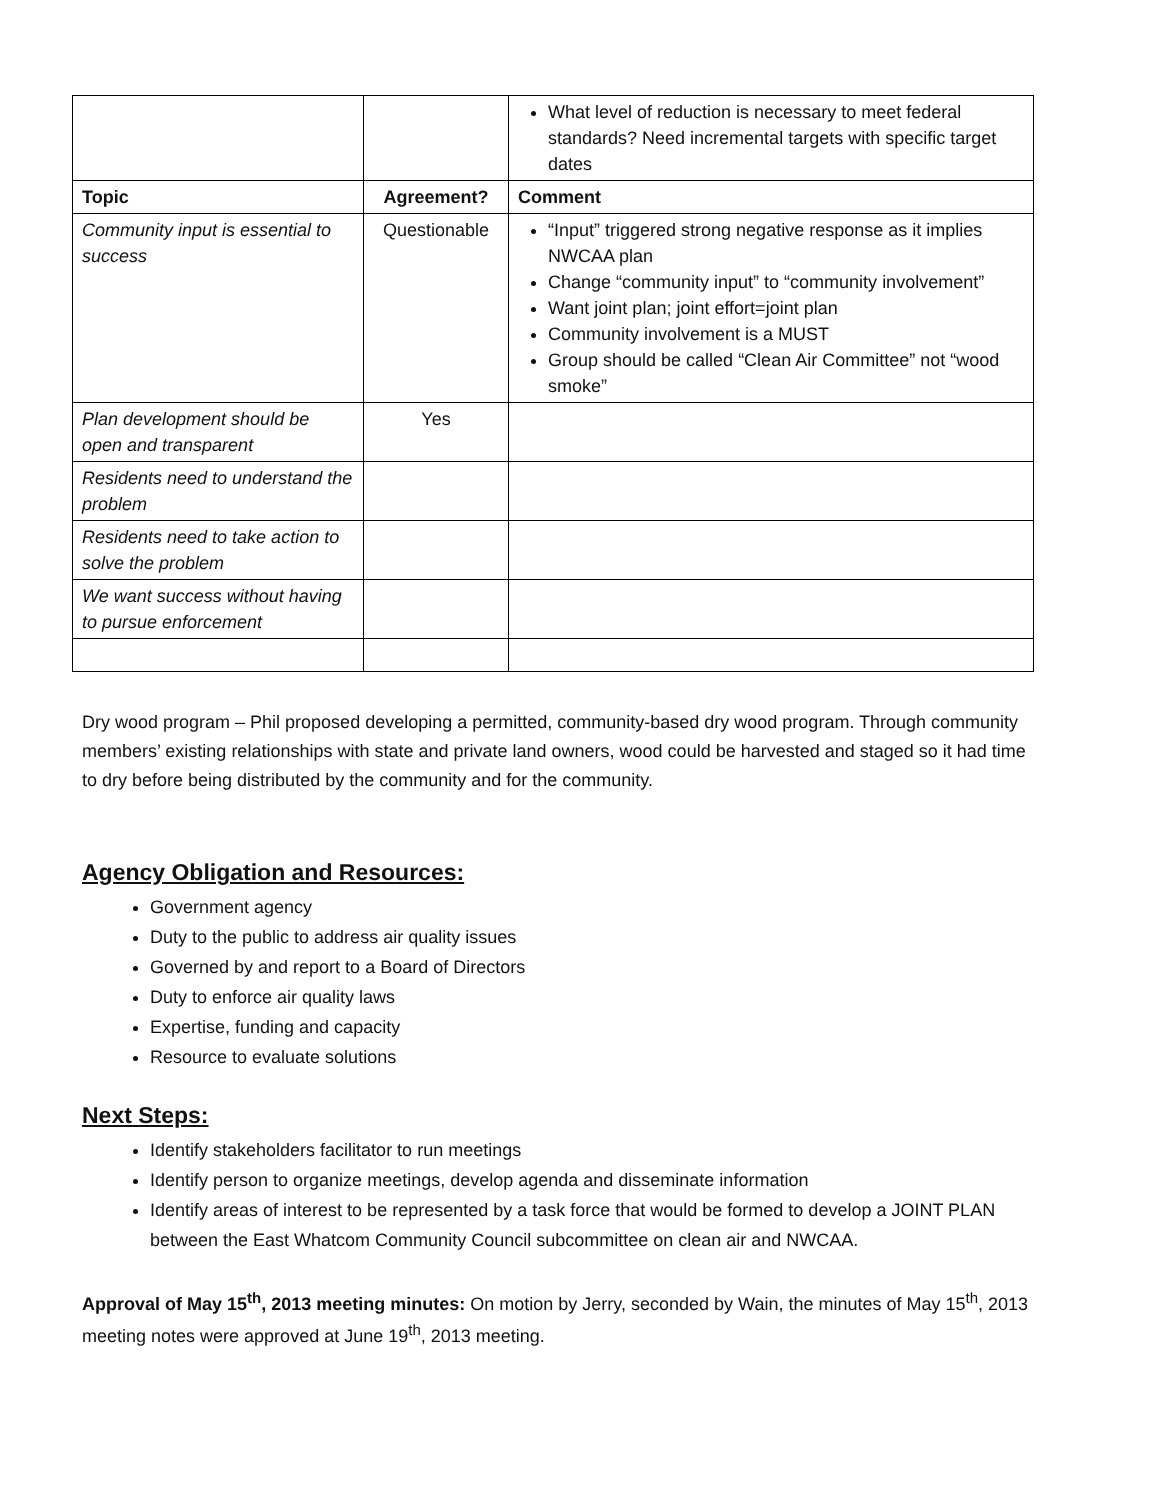| | | What level of reduction is necessary to meet federal standards? Need incremental targets with specific target dates |
| Topic | Agreement? | Comment |
| Community input is essential to success | Questionable | “Input” triggered strong negative response as it implies NWCAA plan Change “community input” to “community involvement” Want joint plan; joint effort=joint plan Community involvement is a MUST Group should be called “Clean Air Committee” not “wood smoke” |
| Plan development should be open and transparent | Yes | |
| Residents need to understand the problem | | |
| Residents need to take action to solve the problem | | |
| We want success without having to pursue enforcement | | |
Dry wood program – Phil proposed developing a permitted, community-based dry wood program. Through community members’ existing relationships with state and private land owners, wood could be harvested and staged so it had time to dry before being distributed by the community and for the community.
Agency Obligation and Resources:
Government agency
Duty to the public to address air quality issues
Governed by and report to a Board of Directors
Duty to enforce air quality laws
Expertise, funding and capacity
Resource to evaluate solutions
Next Steps:
Identify stakeholders facilitator to run meetings
Identify person to organize meetings, develop agenda and disseminate information
Identify areas of interest to be represented by a task force that would be formed to develop a JOINT PLAN between the East Whatcom Community Council subcommittee on clean air and NWCAA.
Approval of May 15<sup>th</sup>, 2013 meeting minutes: On motion by Jerry, seconded by Wain, the minutes of May 15<sup>th</sup>, 2013 meeting notes were approved at June 19<sup>th</sup>, 2013 meeting.